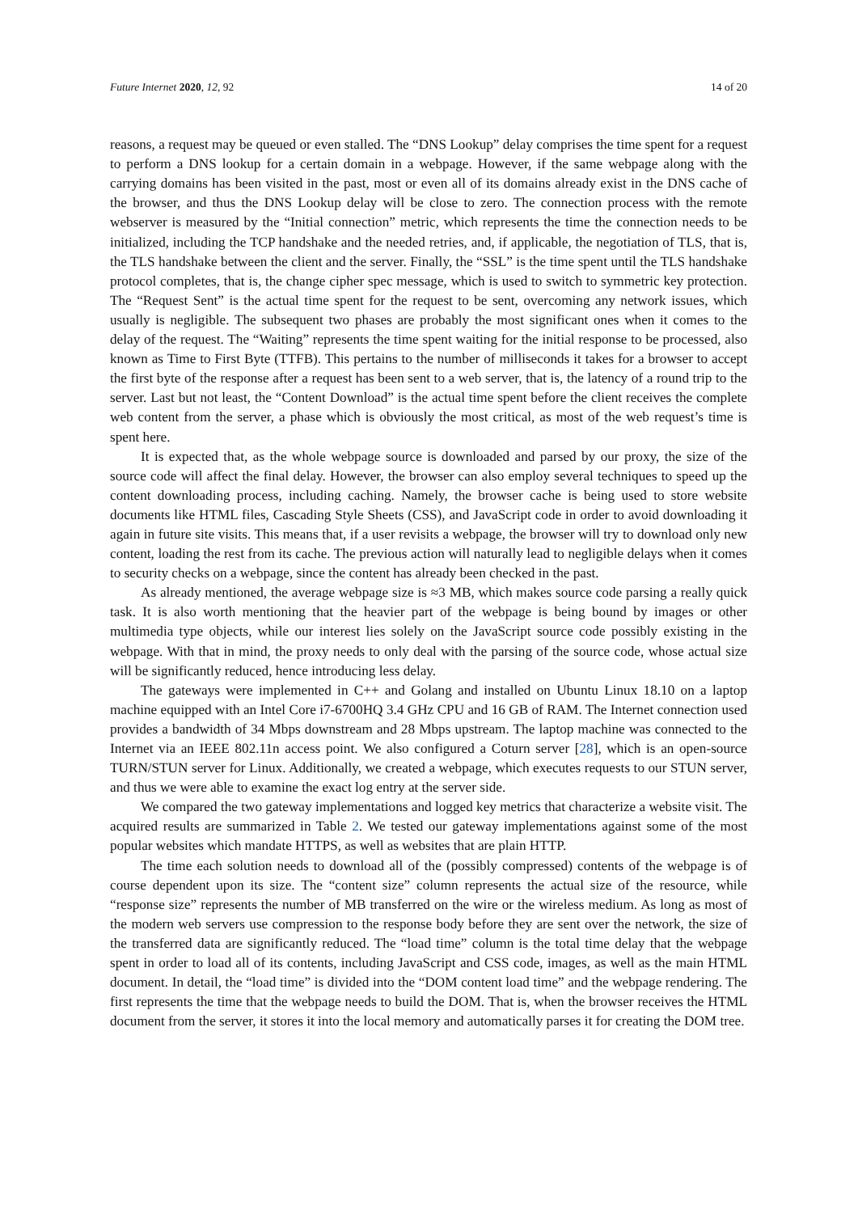Future Internet 2020, 12, 92 14 of 20
reasons, a request may be queued or even stalled. The “DNS Lookup” delay comprises the time spent for a request to perform a DNS lookup for a certain domain in a webpage. However, if the same webpage along with the carrying domains has been visited in the past, most or even all of its domains already exist in the DNS cache of the browser, and thus the DNS Lookup delay will be close to zero. The connection process with the remote webserver is measured by the “Initial connection” metric, which represents the time the connection needs to be initialized, including the TCP handshake and the needed retries, and, if applicable, the negotiation of TLS, that is, the TLS handshake between the client and the server. Finally, the “SSL” is the time spent until the TLS handshake protocol completes, that is, the change cipher spec message, which is used to switch to symmetric key protection. The “Request Sent” is the actual time spent for the request to be sent, overcoming any network issues, which usually is negligible. The subsequent two phases are probably the most significant ones when it comes to the delay of the request. The “Waiting” represents the time spent waiting for the initial response to be processed, also known as Time to First Byte (TTFB). This pertains to the number of milliseconds it takes for a browser to accept the first byte of the response after a request has been sent to a web server, that is, the latency of a round trip to the server. Last but not least, the “Content Download” is the actual time spent before the client receives the complete web content from the server, a phase which is obviously the most critical, as most of the web request’s time is spent here.
It is expected that, as the whole webpage source is downloaded and parsed by our proxy, the size of the source code will affect the final delay. However, the browser can also employ several techniques to speed up the content downloading process, including caching. Namely, the browser cache is being used to store website documents like HTML files, Cascading Style Sheets (CSS), and JavaScript code in order to avoid downloading it again in future site visits. This means that, if a user revisits a webpage, the browser will try to download only new content, loading the rest from its cache. The previous action will naturally lead to negligible delays when it comes to security checks on a webpage, since the content has already been checked in the past.
As already mentioned, the average webpage size is ≈3 MB, which makes source code parsing a really quick task. It is also worth mentioning that the heavier part of the webpage is being bound by images or other multimedia type objects, while our interest lies solely on the JavaScript source code possibly existing in the webpage. With that in mind, the proxy needs to only deal with the parsing of the source code, whose actual size will be significantly reduced, hence introducing less delay.
The gateways were implemented in C++ and Golang and installed on Ubuntu Linux 18.10 on a laptop machine equipped with an Intel Core i7-6700HQ 3.4 GHz CPU and 16 GB of RAM. The Internet connection used provides a bandwidth of 34 Mbps downstream and 28 Mbps upstream. The laptop machine was connected to the Internet via an IEEE 802.11n access point. We also configured a Coturn server [28], which is an open-source TURN/STUN server for Linux. Additionally, we created a webpage, which executes requests to our STUN server, and thus we were able to examine the exact log entry at the server side.
We compared the two gateway implementations and logged key metrics that characterize a website visit. The acquired results are summarized in Table 2. We tested our gateway implementations against some of the most popular websites which mandate HTTPS, as well as websites that are plain HTTP.
The time each solution needs to download all of the (possibly compressed) contents of the webpage is of course dependent upon its size. The “content size” column represents the actual size of the resource, while “response size” represents the number of MB transferred on the wire or the wireless medium. As long as most of the modern web servers use compression to the response body before they are sent over the network, the size of the transferred data are significantly reduced. The “load time” column is the total time delay that the webpage spent in order to load all of its contents, including JavaScript and CSS code, images, as well as the main HTML document. In detail, the “load time” is divided into the “DOM content load time” and the webpage rendering. The first represents the time that the webpage needs to build the DOM. That is, when the browser receives the HTML document from the server, it stores it into the local memory and automatically parses it for creating the DOM tree.